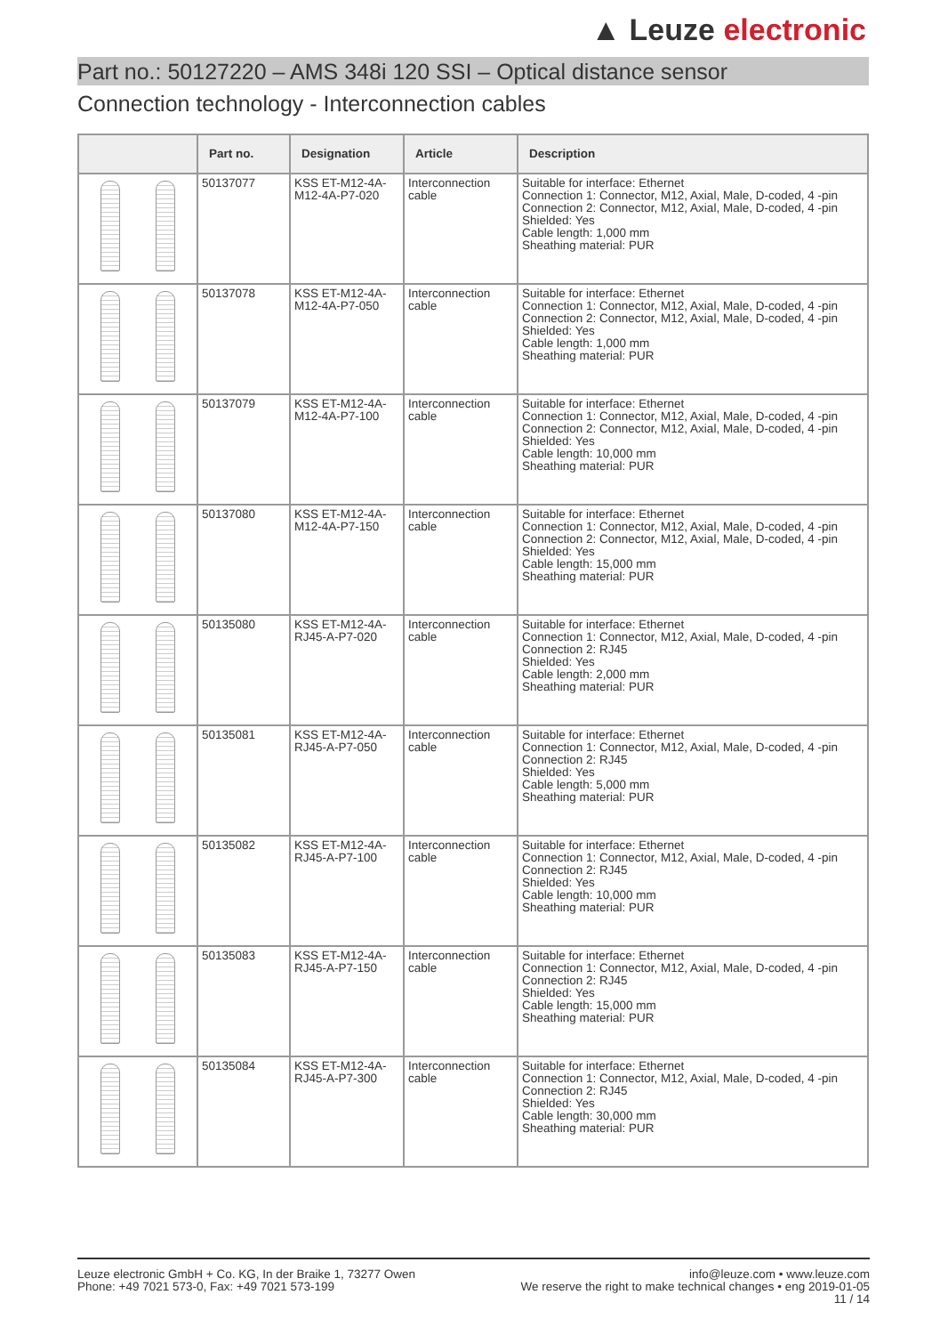▲ Leuze electronic
Part no.: 50127220 – AMS 348i 120 SSI – Optical distance sensor
Connection technology - Interconnection cables
| | Part no. | Designation | Article | Description |
| --- | --- | --- | --- | --- |
| | 50137077 | KSS ET-M12-4A-M12-4A-P7-020 | Interconnection cable | Suitable for interface: Ethernet Connection 1: Connector, M12, Axial, Male, D-coded, 4 -pin Connection 2: Connector, M12, Axial, Male, D-coded, 4 -pin Shielded: Yes Cable length: 1,000 mm Sheathing material: PUR |
| | 50137078 | KSS ET-M12-4A-M12-4A-P7-050 | Interconnection cable | Suitable for interface: Ethernet Connection 1: Connector, M12, Axial, Male, D-coded, 4 -pin Connection 2: Connector, M12, Axial, Male, D-coded, 4 -pin Shielded: Yes Cable length: 1,000 mm Sheathing material: PUR |
| | 50137079 | KSS ET-M12-4A-M12-4A-P7-100 | Interconnection cable | Suitable for interface: Ethernet Connection 1: Connector, M12, Axial, Male, D-coded, 4 -pin Connection 2: Connector, M12, Axial, Male, D-coded, 4 -pin Shielded: Yes Cable length: 10,000 mm Sheathing material: PUR |
| | 50137080 | KSS ET-M12-4A-M12-4A-P7-150 | Interconnection cable | Suitable for interface: Ethernet Connection 1: Connector, M12, Axial, Male, D-coded, 4 -pin Connection 2: Connector, M12, Axial, Male, D-coded, 4 -pin Shielded: Yes Cable length: 15,000 mm Sheathing material: PUR |
| | 50135080 | KSS ET-M12-4A-RJ45-A-P7-020 | Interconnection cable | Suitable for interface: Ethernet Connection 1: Connector, M12, Axial, Male, D-coded, 4 -pin Connection 2: RJ45 Shielded: Yes Cable length: 2,000 mm Sheathing material: PUR |
| | 50135081 | KSS ET-M12-4A-RJ45-A-P7-050 | Interconnection cable | Suitable for interface: Ethernet Connection 1: Connector, M12, Axial, Male, D-coded, 4 -pin Connection 2: RJ45 Shielded: Yes Cable length: 5,000 mm Sheathing material: PUR |
| | 50135082 | KSS ET-M12-4A-RJ45-A-P7-100 | Interconnection cable | Suitable for interface: Ethernet Connection 1: Connector, M12, Axial, Male, D-coded, 4 -pin Connection 2: RJ45 Shielded: Yes Cable length: 10,000 mm Sheathing material: PUR |
| | 50135083 | KSS ET-M12-4A-RJ45-A-P7-150 | Interconnection cable | Suitable for interface: Ethernet Connection 1: Connector, M12, Axial, Male, D-coded, 4 -pin Connection 2: RJ45 Shielded: Yes Cable length: 15,000 mm Sheathing material: PUR |
| | 50135084 | KSS ET-M12-4A-RJ45-A-P7-300 | Interconnection cable | Suitable for interface: Ethernet Connection 1: Connector, M12, Axial, Male, D-coded, 4 -pin Connection 2: RJ45 Shielded: Yes Cable length: 30,000 mm Sheathing material: PUR |
Leuze electronic GmbH + Co. KG, In der Braike 1, 73277 Owen
Phone: +49 7021 573-0, Fax: +49 7021 573-199
info@leuze.com • www.leuze.com
We reserve the right to make technical changes • eng 2019-01-05
11 / 14